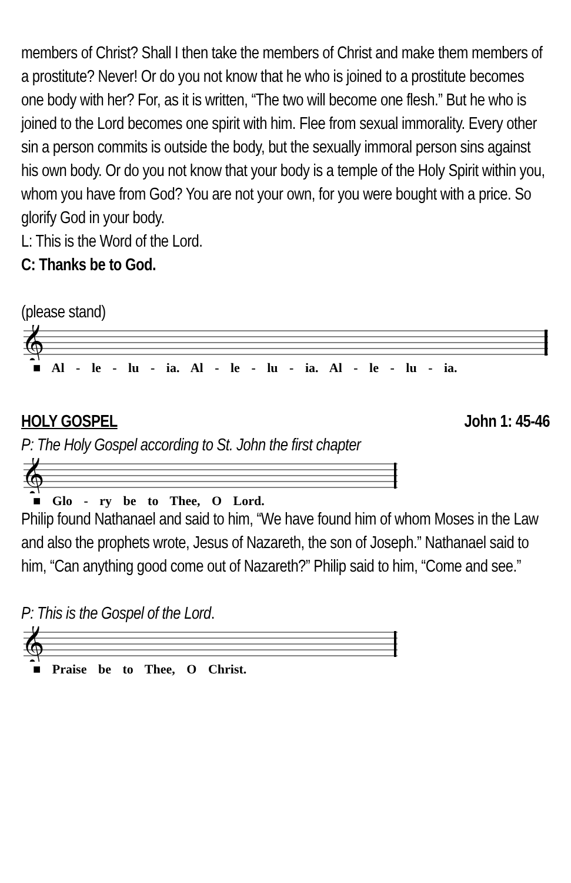members of Christ? Shall I then take the members of Christ and make them members of a prostitute? Never! Or do you not know that he who is joined to a prostitute becomes one body with her? For, as it is written, “The two will become one flesh.” But he who is joined to the Lord becomes one spirit with him. Flee from sexual immorality. Every other sin a person commits is outside the body, but the sexually immoral person sins against his own body. Or do you not know that your body is a temple of the Holy Spirit within you, whom you have from God? You are not your own, for you were bought with a price. So glorify God in your body.
L: This is the Word of the Lord.
C: Thanks be to God.
(please stand)
𝄞
■ Al - le - lu - ia. Al - le - lu - ia. Al - le - lu - ia.
HOLY GOSPEL John 1: 45-46
P: The Holy Gospel according to St. John the first chapter
𝄞
■ Glo - ry be to Thee, O Lord.
Philip found Nathanael and said to him, “We have found him of whom Moses in the Law and also the prophets wrote, Jesus of Nazareth, the son of Joseph.” Nathanael said to him, “Can anything good come out of Nazareth?” Philip said to him, “Come and see.”
P: This is the Gospel of the Lord.
𝄞
■ Praise be to Thee, O Christ.